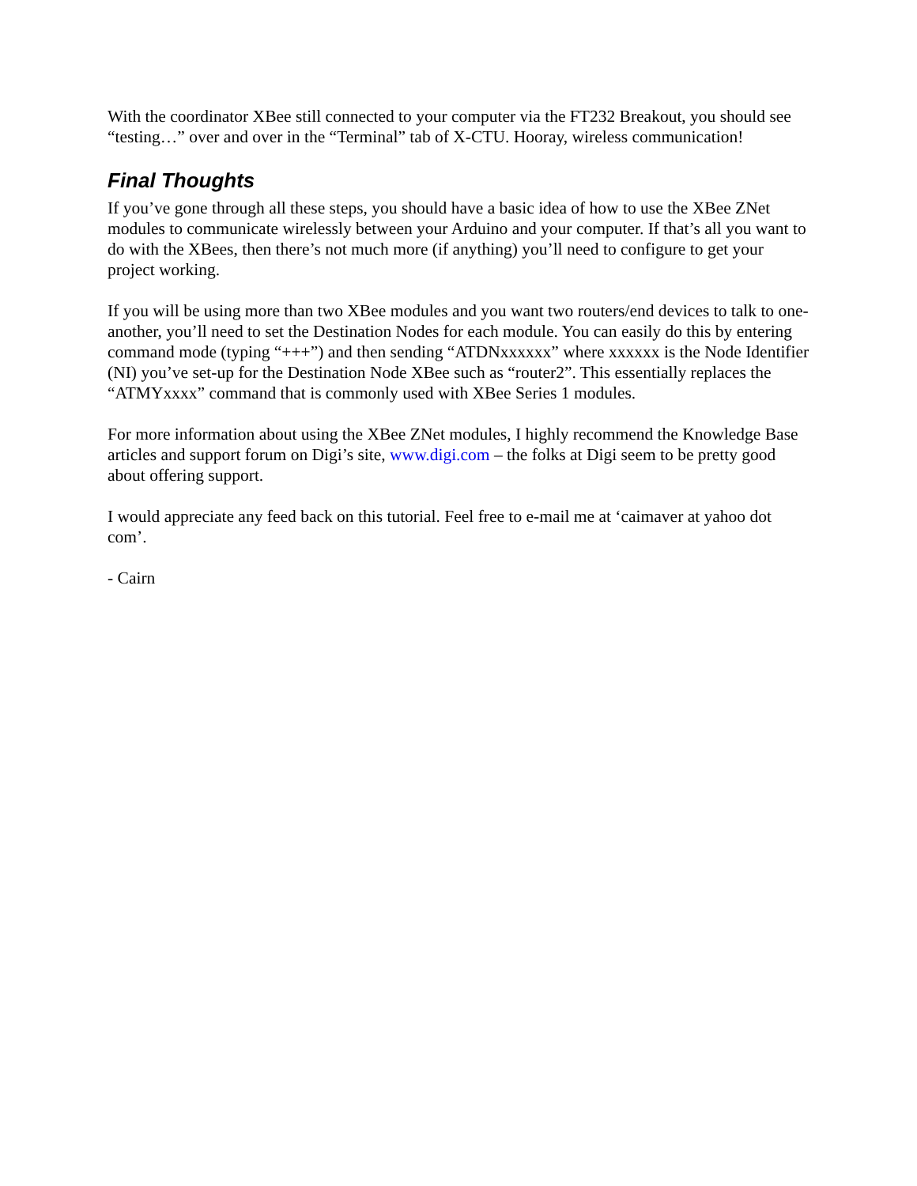With the coordinator XBee still connected to your computer via the FT232 Breakout, you should see “testing…” over and over in the “Terminal” tab of X-CTU. Hooray, wireless communication!
Final Thoughts
If you’ve gone through all these steps, you should have a basic idea of how to use the XBee ZNet modules to communicate wirelessly between your Arduino and your computer. If that’s all you want to do with the XBees, then there’s not much more (if anything) you’ll need to configure to get your project working.
If you will be using more than two XBee modules and you want two routers/end devices to talk to one-another, you’ll need to set the Destination Nodes for each module. You can easily do this by entering command mode (typing “+++”) and then sending “ATDNxxxxxx” where xxxxxx is the Node Identifier (NI) you’ve set-up for the Destination Node XBee such as “router2”. This essentially replaces the “ATMYxxxx” command that is commonly used with XBee Series 1 modules.
For more information about using the XBee ZNet modules, I highly recommend the Knowledge Base articles and support forum on Digi’s site, www.digi.com – the folks at Digi seem to be pretty good about offering support.
I would appreciate any feed back on this tutorial. Feel free to e-mail me at ‘caimaver at yahoo dot com’.
- Cairn